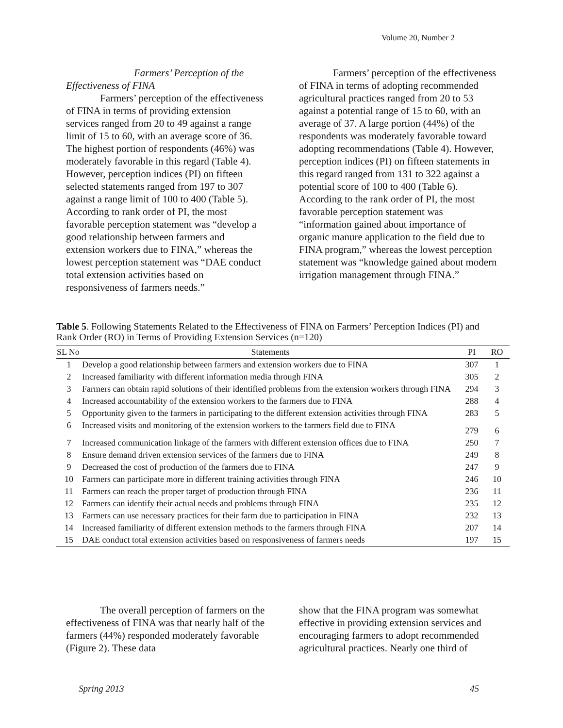Volume 20, Number 2
Farmers’ Perception of the
Effectiveness of FINA
Farmers’ perception of the effectiveness of FINA in terms of providing extension services ranged from 20 to 49 against a range limit of 15 to 60, with an average score of 36. The highest portion of respondents (46%) was moderately favorable in this regard (Table 4). However, perception indices (PI) on fifteen selected statements ranged from 197 to 307 against a range limit of 100 to 400 (Table 5). According to rank order of PI, the most favorable perception statement was “develop a good relationship between farmers and extension workers due to FINA,” whereas the lowest perception statement was “DAE conduct total extension activities based on responsiveness of farmers needs.”
Farmers’ perception of the effectiveness of FINA in terms of adopting recommended agricultural practices ranged from 20 to 53 against a potential range of 15 to 60, with an average of 37. A large portion (44%) of the respondents was moderately favorable toward adopting recommendations (Table 4). However, perception indices (PI) on fifteen statements in this regard ranged from 131 to 322 against a potential score of 100 to 400 (Table 6). According to the rank order of PI, the most favorable perception statement was “information gained about importance of organic manure application to the field due to FINA program,” whereas the lowest perception statement was “knowledge gained about modern irrigation management through FINA.”
Table 5. Following Statements Related to the Effectiveness of FINA on Farmers’ Perception Indices (PI) and Rank Order (RO) in Terms of Providing Extension Services (n=120)
| SL No | Statements | PI | RO |
| --- | --- | --- | --- |
| 1 | Develop a good relationship between farmers and extension workers due to FINA | 307 | 1 |
| 2 | Increased familiarity with different information media through FINA | 305 | 2 |
| 3 | Farmers can obtain rapid solutions of their identified problems from the extension workers through FINA | 294 | 3 |
| 4 | Increased accountability of the extension workers to the farmers due to FINA | 288 | 4 |
| 5 | Opportunity given to the farmers in participating to the different extension activities through FINA | 283 | 5 |
| 6 | Increased visits and monitoring of the extension workers to the farmers field due to FINA | 279 | 6 |
| 7 | Increased communication linkage of the farmers with different extension offices due to FINA | 250 | 7 |
| 8 | Ensure demand driven extension services of the farmers due to FINA | 249 | 8 |
| 9 | Decreased the cost of production of the farmers due to FINA | 247 | 9 |
| 10 | Farmers can participate more in different training activities through FINA | 246 | 10 |
| 11 | Farmers can reach the proper target of production through FINA | 236 | 11 |
| 12 | Farmers can identify their actual needs and problems through FINA | 235 | 12 |
| 13 | Farmers can use necessary practices for their farm due to participation in FINA | 232 | 13 |
| 14 | Increased familiarity of different extension methods to the farmers through FINA | 207 | 14 |
| 15 | DAE conduct total extension activities based on responsiveness of farmers needs | 197 | 15 |
The overall perception of farmers on the effectiveness of FINA was that nearly half of the farmers (44%) responded moderately favorable (Figure 2). These data
show that the FINA program was somewhat effective in providing extension services and encouraging farmers to adopt recommended agricultural practices. Nearly one third of
Spring 2013 45